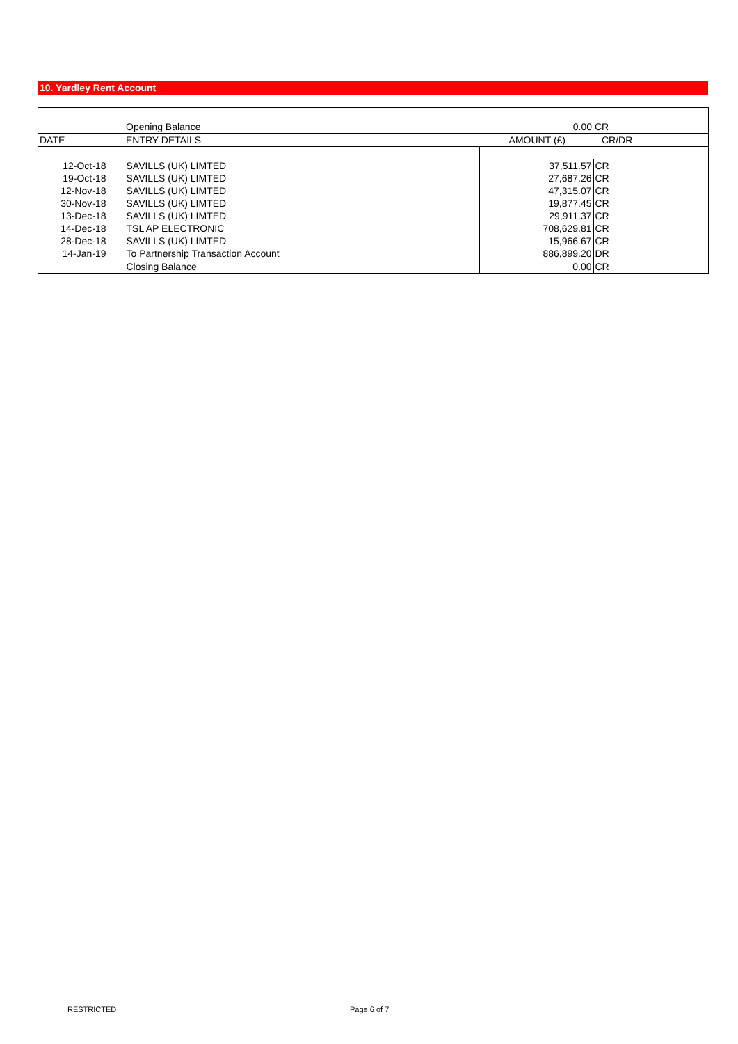10. Yardley Rent Account
| | Opening Balance | 0.00 | CR |
| DATE | ENTRY DETAILS | AMOUNT (£) | CR/DR |
| 12-Oct-18 | SAVILLS (UK) LIMTED | 37,511.57 | CR |
| 19-Oct-18 | SAVILLS (UK) LIMTED | 27,687.26 | CR |
| 12-Nov-18 | SAVILLS (UK) LIMTED | 47,315.07 | CR |
| 30-Nov-18 | SAVILLS (UK) LIMTED | 19,877.45 | CR |
| 13-Dec-18 | SAVILLS (UK) LIMTED | 29,911.37 | CR |
| 14-Dec-18 | TSL AP ELECTRONIC | 708,629.81 | CR |
| 28-Dec-18 | SAVILLS (UK) LIMTED | 15,966.67 | CR |
| 14-Jan-19 | To Partnership Transaction Account | 886,899.20 | DR |
| | Closing Balance | 0.00 | CR |
RESTRICTED Page 6 of 7